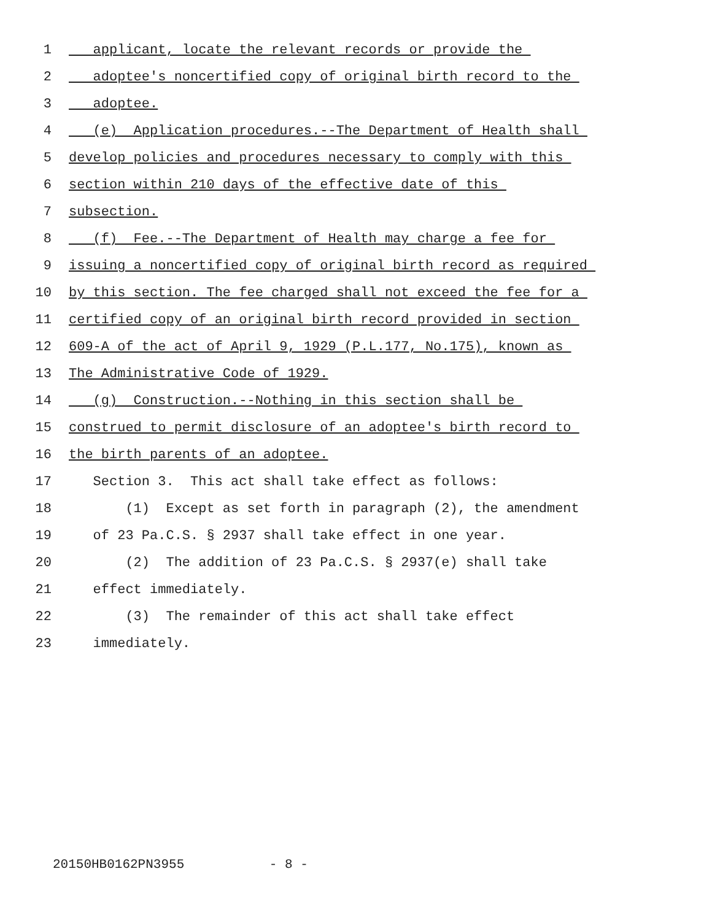1 applicant, locate the relevant records or provide the
2 adoptee's noncertified copy of original birth record to the
3 adoptee.
4 (e) Application procedures.--The Department of Health shall
5 develop policies and procedures necessary to comply with this
6 section within 210 days of the effective date of this
7 subsection.
8 (f) Fee.--The Department of Health may charge a fee for
9 issuing a noncertified copy of original birth record as required
10 by this section. The fee charged shall not exceed the fee for a
11 certified copy of an original birth record provided in section
12 609-A of the act of April 9, 1929 (P.L.177, No.175), known as
13 The Administrative Code of 1929.
14 (g) Construction.--Nothing in this section shall be
15 construed to permit disclosure of an adoptee's birth record to
16 the birth parents of an adoptee.
17 Section 3. This act shall take effect as follows:
18 (1) Except as set forth in paragraph (2), the amendment
19 of 23 Pa.C.S. § 2937 shall take effect in one year.
20 (2) The addition of 23 Pa.C.S. § 2937(e) shall take
21 effect immediately.
22 (3) The remainder of this act shall take effect
23 immediately.
20150HB0162PN3955 - 8 -